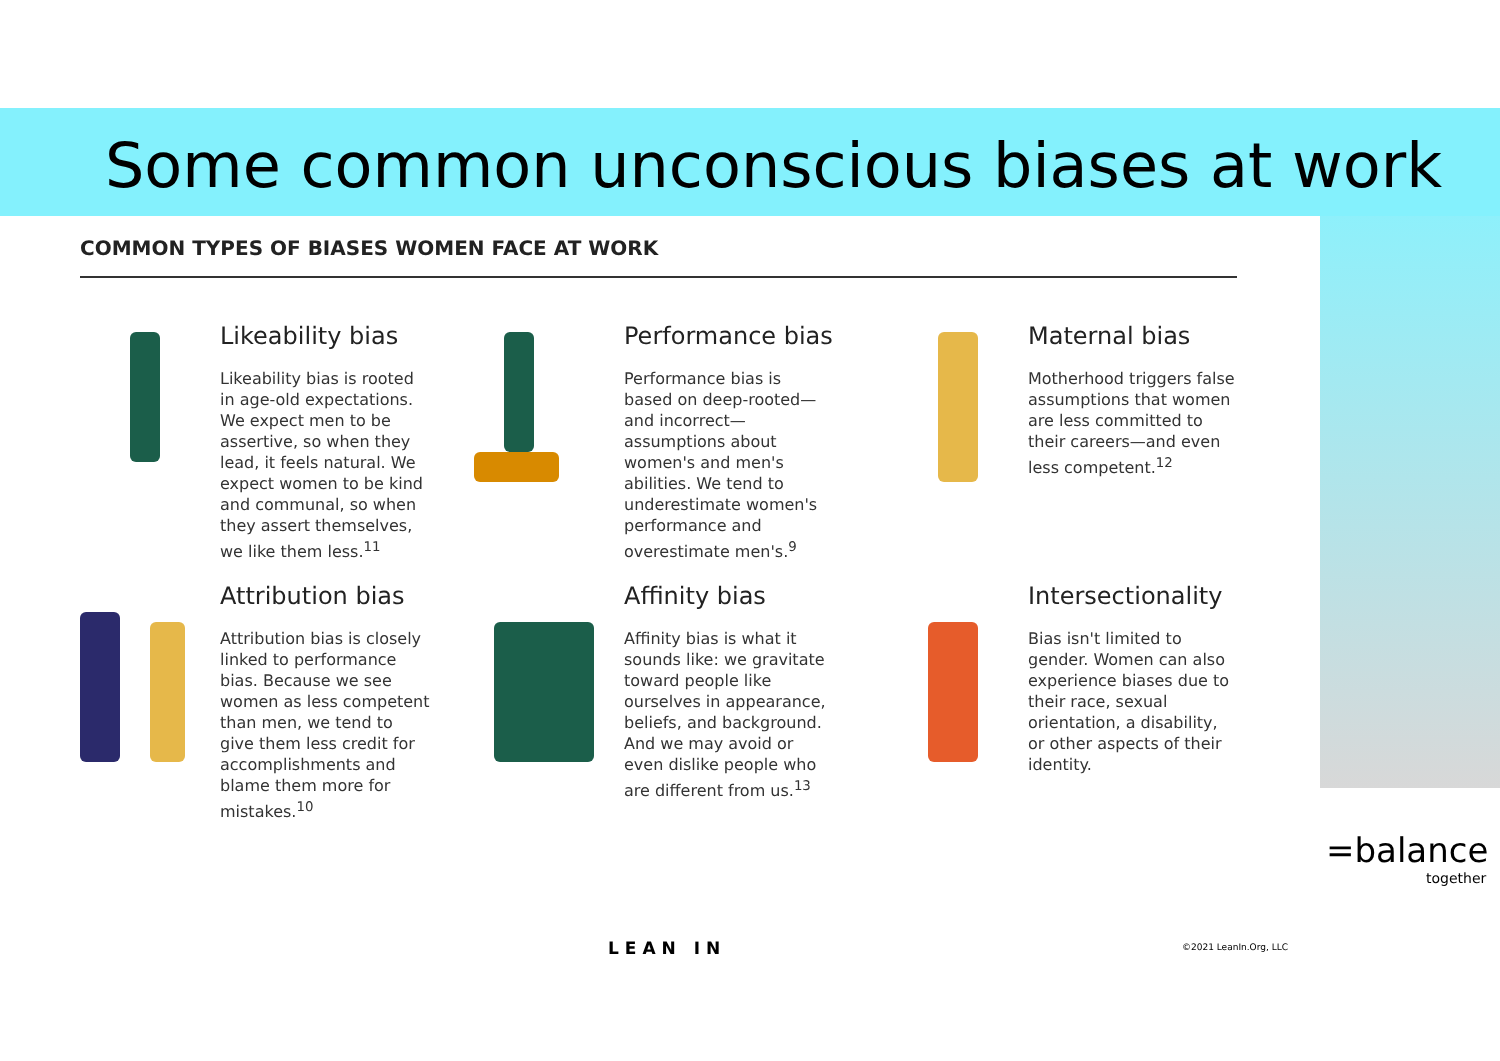Some common unconscious biases at work
COMMON TYPES OF BIASES WOMEN FACE AT WORK
Likeability bias
Likeability bias is rooted in age-old expectations. We expect men to be assertive, so when they lead, it feels natural. We expect women to be kind and communal, so when they assert themselves, we like them less.<sup>11</sup>
Performance bias
Performance bias is based on deep-rooted—and incorrect—assumptions about women's and men's abilities. We tend to underestimate women's performance and overestimate men's.<sup>9</sup>
Maternal bias
Motherhood triggers false assumptions that women are less committed to their careers—and even less competent.<sup>12</sup>
Attribution bias
Attribution bias is closely linked to performance bias. Because we see women as less competent than men, we tend to give them less credit for accomplishments and blame them more for mistakes.<sup>10</sup>
Affinity bias
Affinity bias is what it sounds like: we gravitate toward people like ourselves in appearance, beliefs, and background. And we may avoid or even dislike people who are different from us.<sup>13</sup>
Intersectionality
Bias isn't limited to gender. Women can also experience biases due to their race, sexual orientation, a disability, or other aspects of their identity.
LEAN IN ©2021 LeanIn.Org, LLC
=balance
together